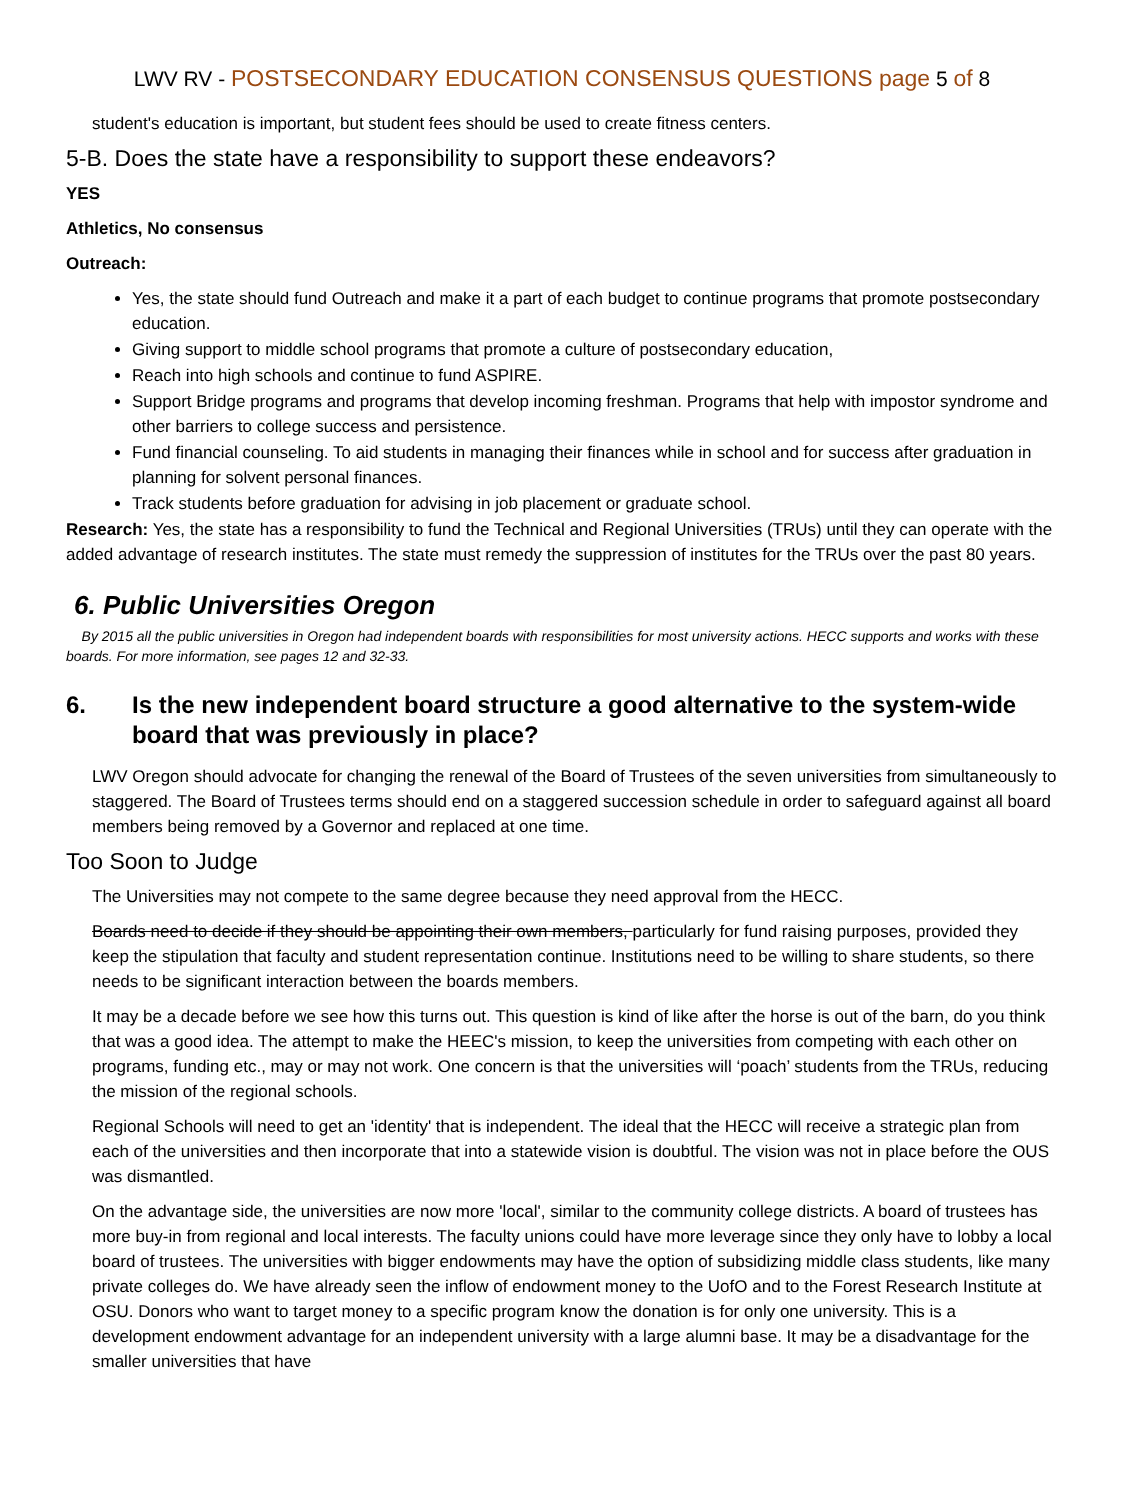LWV RV - POSTSECONDARY EDUCATION CONSENSUS QUESTIONS page 5 of 8
student's education is important, but student fees should be used to create fitness centers.
5-B. Does the state have a responsibility to support these endeavors?
YES
Athletics, No consensus
Outreach:
Yes, the state should fund Outreach and make it a part of each budget to continue programs that promote postsecondary education.
Giving support to middle school programs that promote a culture of postsecondary education,
Reach into high schools and continue to fund ASPIRE.
Support Bridge programs and programs that develop incoming freshman. Programs that help with impostor syndrome and other barriers to college success and persistence.
Fund financial counseling. To aid students in managing their finances while in school and for success after graduation in planning for solvent personal finances.
Track students before graduation for advising in job placement or graduate school.
Research: Yes, the state has a responsibility to fund the Technical and Regional Universities (TRUs) until they can operate with the added advantage of research institutes. The state must remedy the suppression of institutes for the TRUs over the past 80 years.
6. Public Universities Oregon
By 2015 all the public universities in Oregon had independent boards with responsibilities for most university actions. HECC supports and works with these boards. For more information, see pages 12 and 32-33.
6. Is the new independent board structure a good alternative to the system-wide board that was previously in place?
LWV Oregon should advocate for changing the renewal of the Board of Trustees of the seven universities from simultaneously to staggered. The Board of Trustees terms should end on a staggered succession schedule in order to safeguard against all board members being removed by a Governor and replaced at one time.
Too Soon to Judge
The Universities may not compete to the same degree because they need approval from the HECC.
Boards need to decide if they should be appointing their own members, particularly for fund raising purposes, provided they keep the stipulation that faculty and student representation continue. Institutions need to be willing to share students, so there needs to be significant interaction between the boards members.
It may be a decade before we see how this turns out. This question is kind of like after the horse is out of the barn, do you think that was a good idea. The attempt to make the HEEC's mission, to keep the universities from competing with each other on programs, funding etc., may or may not work. One concern is that the universities will ‘poach’ students from the TRUs, reducing the mission of the regional schools.
Regional Schools will need to get an 'identity' that is independent. The ideal that the HECC will receive a strategic plan from each of the universities and then incorporate that into a statewide vision is doubtful. The vision was not in place before the OUS was dismantled.
On the advantage side, the universities are now more 'local', similar to the community college districts. A board of trustees has more buy-in from regional and local interests. The faculty unions could have more leverage since they only have to lobby a local board of trustees. The universities with bigger endowments may have the option of subsidizing middle class students, like many private colleges do. We have already seen the inflow of endowment money to the UofO and to the Forest Research Institute at OSU. Donors who want to target money to a specific program know the donation is for only one university. This is a development endowment advantage for an independent university with a large alumni base. It may be a disadvantage for the smaller universities that have